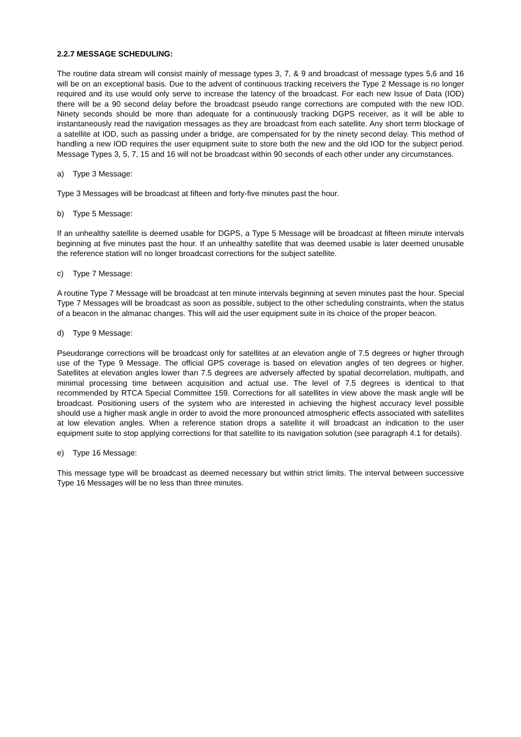2.2.7 MESSAGE SCHEDULING:
The routine data stream will consist mainly of message types 3, 7, & 9 and broadcast of message types 5,6 and 16 will be on an exceptional basis. Due to the advent of continuous tracking receivers the Type 2 Message is no longer required and its use would only serve to increase the latency of the broadcast. For each new Issue of Data (IOD) there will be a 90 second delay before the broadcast pseudo range corrections are computed with the new IOD. Ninety seconds should be more than adequate for a continuously tracking DGPS receiver, as it will be able to instantaneously read the navigation messages as they are broadcast from each satellite. Any short term blockage of a satellite at IOD, such as passing under a bridge, are compensated for by the ninety second delay. This method of handling a new IOD requires the user equipment suite to store both the new and the old IOD for the subject period. Message Types 3, 5, 7, 15 and 16 will not be broadcast within 90 seconds of each other under any circumstances.
a) Type 3 Message:
Type 3 Messages will be broadcast at fifteen and forty-five minutes past the hour.
b) Type 5 Message:
If an unhealthy satellite is deemed usable for DGPS, a Type 5 Message will be broadcast at fifteen minute intervals beginning at five minutes past the hour. If an unhealthy satellite that was deemed usable is later deemed unusable the reference station will no longer broadcast corrections for the subject satellite.
c) Type 7 Message:
A routine Type 7 Message will be broadcast at ten minute intervals beginning at seven minutes past the hour. Special Type 7 Messages will be broadcast as soon as possible, subject to the other scheduling constraints, when the status of a beacon in the almanac changes. This will aid the user equipment suite in its choice of the proper beacon.
d) Type 9 Message:
Pseudorange corrections will be broadcast only for satellites at an elevation angle of 7.5 degrees or higher through use of the Type 9 Message. The official GPS coverage is based on elevation angles of ten degrees or higher. Satellites at elevation angles lower than 7.5 degrees are adversely affected by spatial decorrelation, multipath, and minimal processing time between acquisition and actual use. The level of 7.5 degrees is identical to that recommended by RTCA Special Committee 159. Corrections for all satellites in view above the mask angle will be broadcast. Positioning users of the system who are interested in achieving the highest accuracy level possible should use a higher mask angle in order to avoid the more pronounced atmospheric effects associated with satellites at low elevation angles. When a reference station drops a satellite it will broadcast an indication to the user equipment suite to stop applying corrections for that satellite to its navigation solution (see paragraph 4.1 for details).
e) Type 16 Message:
This message type will be broadcast as deemed necessary but within strict limits. The interval between successive Type 16 Messages will be no less than three minutes.